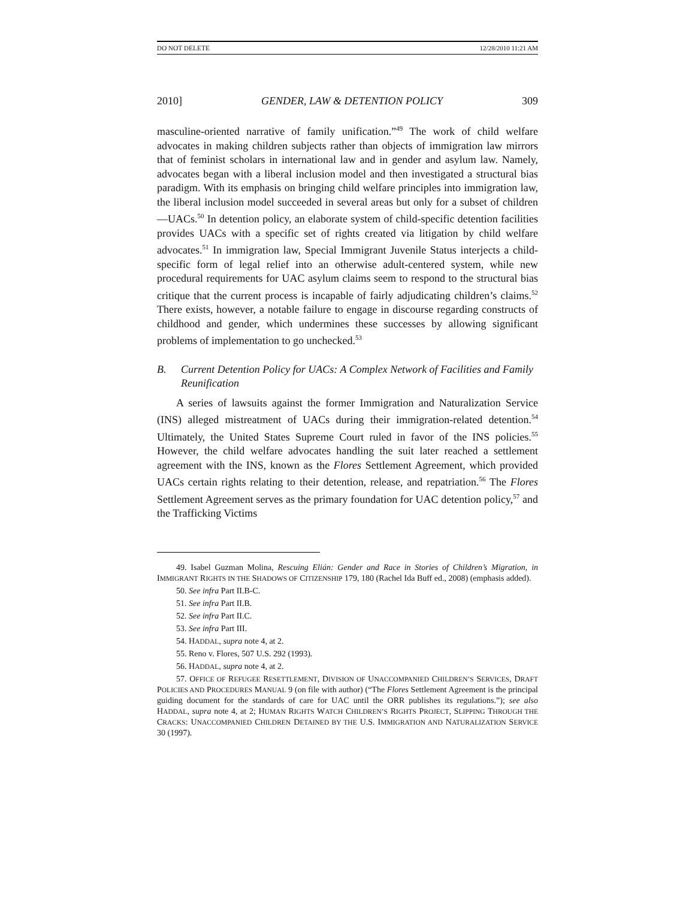DO NOT DELETE 12/28/2010 11:21 AM
2010] GENDER, LAW & DETENTION POLICY 309
masculine-oriented narrative of family unification.”<sup>49</sup> The work of child welfare advocates in making children subjects rather than objects of immigration law mirrors that of feminist scholars in international law and in gender and asylum law. Namely, advocates began with a liberal inclusion model and then investigated a structural bias paradigm. With its emphasis on bringing child welfare principles into immigration law, the liberal inclusion model succeeded in several areas but only for a subset of children—UACs.<sup>50</sup> In detention policy, an elaborate system of child-specific detention facilities provides UACs with a specific set of rights created via litigation by child welfare advocates.<sup>51</sup> In immigration law, Special Immigrant Juvenile Status interjects a child-specific form of legal relief into an otherwise adult-centered system, while new procedural requirements for UAC asylum claims seem to respond to the structural bias critique that the current process is incapable of fairly adjudicating children’s claims.<sup>52</sup> There exists, however, a notable failure to engage in discourse regarding constructs of childhood and gender, which undermines these successes by allowing significant problems of implementation to go unchecked.<sup>53</sup>
B. Current Detention Policy for UACs: A Complex Network of Facilities and Family Reunification
A series of lawsuits against the former Immigration and Naturalization Service (INS) alleged mistreatment of UACs during their immigration-related detention.<sup>54</sup> Ultimately, the United States Supreme Court ruled in favor of the INS policies.<sup>55</sup> However, the child welfare advocates handling the suit later reached a settlement agreement with the INS, known as the Flores Settlement Agreement, which provided UACs certain rights relating to their detention, release, and repatriation.<sup>56</sup> The Flores Settlement Agreement serves as the primary foundation for UAC detention policy,<sup>57</sup> and the Trafficking Victims
49. Isabel Guzman Molina, Rescuing Elián: Gender and Race in Stories of Children’s Migration, in IMMIGRANT RIGHTS IN THE SHADOWS OF CITIZENSHIP 179, 180 (Rachel Ida Buff ed., 2008) (emphasis added).
50. See infra Part II.B-C.
51. See infra Part II.B.
52. See infra Part II.C.
53. See infra Part III.
54. HADDAL, supra note 4, at 2.
55. Reno v. Flores, 507 U.S. 292 (1993).
56. HADDAL, supra note 4, at 2.
57. OFFICE OF REFUGEE RESETTLEMENT, DIVISION OF UNACCOMPANIED CHILDREN’S SERVICES, DRAFT POLICIES AND PROCEDURES MANUAL 9 (on file with author) (“The Flores Settlement Agreement is the principal guiding document for the standards of care for UAC until the ORR publishes its regulations.”); see also HADDAL, supra note 4, at 2; HUMAN RIGHTS WATCH CHILDREN’S RIGHTS PROJECT, SLIPPING THROUGH THE CRACKS: UNACCOMPANIED CHILDREN DETAINED BY THE U.S. IMMIGRATION AND NATURALIZATION SERVICE 30 (1997).